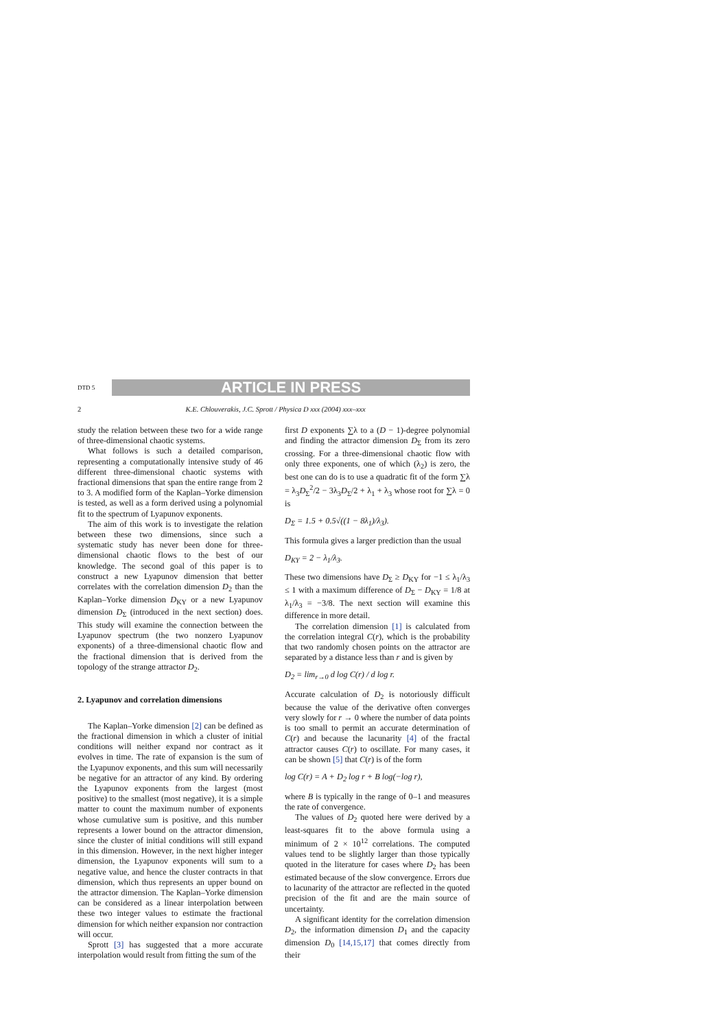DTD 5
ARTICLE IN PRESS
2 K.E. Chlouverakis, J.C. Sprott / Physica D xxx (2004) xxx–xxx
study the relation between these two for a wide range of three-dimensional chaotic systems.
What follows is such a detailed comparison, representing a computationally intensive study of 46 different three-dimensional chaotic systems with fractional dimensions that span the entire range from 2 to 3. A modified form of the Kaplan–Yorke dimension is tested, as well as a form derived using a polynomial fit to the spectrum of Lyapunov exponents.
The aim of this work is to investigate the relation between these two dimensions, since such a systematic study has never been done for three-dimensional chaotic flows to the best of our knowledge. The second goal of this paper is to construct a new Lyapunov dimension that better correlates with the correlation dimension D<sub>2</sub> than the Kaplan–Yorke dimension D<sub>KY</sub> or a new Lyapunov dimension D<sub>Σ</sub> (introduced in the next section) does. This study will examine the connection between the Lyapunov spectrum (the two nonzero Lyapunov exponents) of a three-dimensional chaotic flow and the fractional dimension that is derived from the topology of the strange attractor D<sub>2</sub>.
2. Lyapunov and correlation dimensions
The Kaplan–Yorke dimension [2] can be defined as the fractional dimension in which a cluster of initial conditions will neither expand nor contract as it evolves in time. The rate of expansion is the sum of the Lyapunov exponents, and this sum will necessarily be negative for an attractor of any kind. By ordering the Lyapunov exponents from the largest (most positive) to the smallest (most negative), it is a simple matter to count the maximum number of exponents whose cumulative sum is positive, and this number represents a lower bound on the attractor dimension, since the cluster of initial conditions will still expand in this dimension. However, in the next higher integer dimension, the Lyapunov exponents will sum to a negative value, and hence the cluster contracts in that dimension, which thus represents an upper bound on the attractor dimension. The Kaplan–Yorke dimension can be considered as a linear interpolation between these two integer values to estimate the fractional dimension for which neither expansion nor contraction will occur.
Sprott [3] has suggested that a more accurate interpolation would result from fitting the sum of the
first D exponents ∑λ to a (D − 1)-degree polynomial and finding the attractor dimension D<sub>Σ</sub> from its zero crossing. For a three-dimensional chaotic flow with only three exponents, one of which (λ<sub>2</sub>) is zero, the best one can do is to use a quadratic fit of the form ∑λ = λ<sub>3</sub>D<sub>Σ</sub><sup>2</sup>/2 − 3λ<sub>3</sub>D<sub>Σ</sub>/2 + λ<sub>1</sub> + λ<sub>3</sub> whose root for ∑λ = 0 is
D<sub>Σ</sub> = 1.5 + 0.5√((1 − 8λ<sub>1</sub>)/λ<sub>3</sub>).
This formula gives a larger prediction than the usual
D<sub>KY</sub> = 2 − λ<sub>1</sub>/λ<sub>3</sub>.
These two dimensions have D<sub>Σ</sub> ≥ D<sub>KY</sub> for −1 ≤ λ<sub>1</sub>/λ<sub>3</sub> ≤ 1 with a maximum difference of D<sub>Σ</sub> − D<sub>KY</sub> = 1/8 at λ<sub>1</sub>/λ<sub>3</sub> = −3/8. The next section will examine this difference in more detail.
The correlation dimension [1] is calculated from the correlation integral C(r), which is the probability that two randomly chosen points on the attractor are separated by a distance less than r and is given by
D<sub>2</sub> = lim<sub>r→0</sub> d log C(r) / d log r.
Accurate calculation of D<sub>2</sub> is notoriously difficult because the value of the derivative often converges very slowly for r → 0 where the number of data points is too small to permit an accurate determination of C(r) and because the lacunarity [4] of the fractal attractor causes C(r) to oscillate. For many cases, it can be shown [5] that C(r) is of the form
log C(r) = A + D<sub>2</sub> log r + B log(−log r),
where B is typically in the range of 0–1 and measures the rate of convergence.
The values of D<sub>2</sub> quoted here were derived by a least-squares fit to the above formula using a minimum of 2 × 10<sup>12</sup> correlations. The computed values tend to be slightly larger than those typically quoted in the literature for cases where D<sub>2</sub> has been estimated because of the slow convergence. Errors due to lacunarity of the attractor are reflected in the quoted precision of the fit and are the main source of uncertainty.
A significant identity for the correlation dimension D<sub>2</sub>, the information dimension D<sub>1</sub> and the capacity dimension D<sub>0</sub> [14,15,17] that comes directly from their